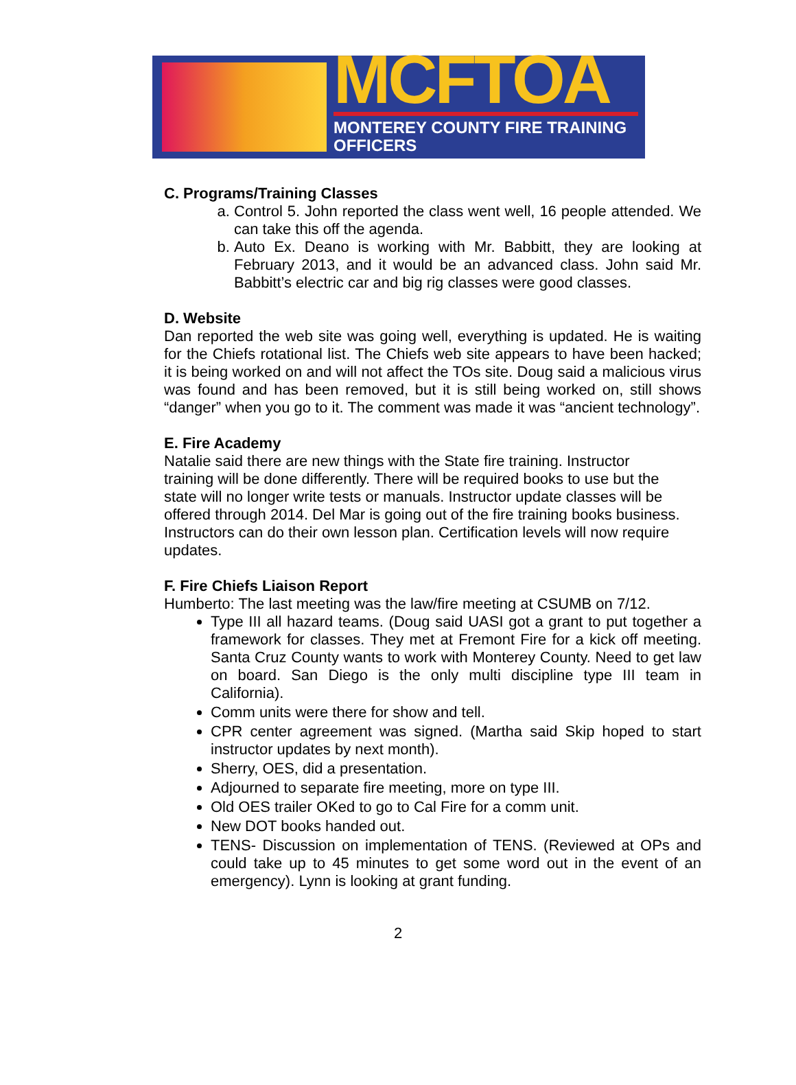MCFTOA
MONTEREY COUNTY FIRE TRAINING OFFICERS
C. Programs/Training Classes
a. Control 5. John reported the class went well, 16 people attended. We can take this off the agenda.
b. Auto Ex. Deano is working with Mr. Babbitt, they are looking at February 2013, and it would be an advanced class. John said Mr. Babbitt’s electric car and big rig classes were good classes.
D. Website
Dan reported the web site was going well, everything is updated. He is waiting for the Chiefs rotational list. The Chiefs web site appears to have been hacked; it is being worked on and will not affect the TOs site. Doug said a malicious virus was found and has been removed, but it is still being worked on, still shows “danger” when you go to it. The comment was made it was “ancient technology”.
E. Fire Academy
Natalie said there are new things with the State fire training. Instructor
training will be done differently. There will be required books to use but the
state will no longer write tests or manuals. Instructor update classes will be
offered through 2014. Del Mar is going out of the fire training books business.
Instructors can do their own lesson plan. Certification levels will now require
updates.
F. Fire Chiefs Liaison Report
Humberto: The last meeting was the law/fire meeting at CSUMB on 7/12.
Type III all hazard teams. (Doug said UASI got a grant to put together a framework for classes. They met at Fremont Fire for a kick off meeting. Santa Cruz County wants to work with Monterey County. Need to get law on board. San Diego is the only multi discipline type III team in California).
Comm units were there for show and tell.
CPR center agreement was signed. (Martha said Skip hoped to start instructor updates by next month).
Sherry, OES, did a presentation.
Adjourned to separate fire meeting, more on type III.
Old OES trailer OKed to go to Cal Fire for a comm unit.
New DOT books handed out.
TENS- Discussion on implementation of TENS. (Reviewed at OPs and could take up to 45 minutes to get some word out in the event of an emergency). Lynn is looking at grant funding.
2